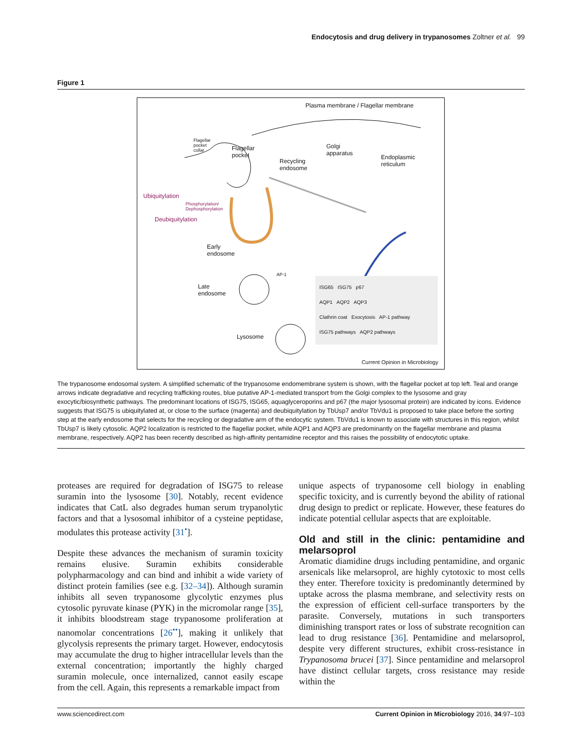Endocytosis and drug delivery in trypanosomes Zoltner et al. 99
Figure 1
Plasma membrane / Flagellar membrane
Flagellar
pocket
Golgi
apparatus
Recycling
endosome
Endoplasmic
reticulum
Flagellar
pocket
collar
Ubiquitylation
Phosphorylation/
Dephosphorylation
Deubiquitylation
Early
endosome
Late
endosome
Lysosome
AP-1
ISG65 ISG75 p67
AQP1 AQP2 AQP3
Clathrin coat Exocytosis AP-1 pathway
ISG75 pathways AQP2 pathways
Current Opinion in Microbiology
The trypanosome endosomal system. A simplified schematic of the trypanosome endomembrane system is shown, with the flagellar pocket at top left. Teal and orange arrows indicate degradative and recycling trafficking routes, blue putative AP-1-mediated transport from the Golgi complex to the lysosome and gray exocytic/biosynthetic pathways. The predominant locations of ISG75, ISG65, aquaglyceroporins and p67 (the major lysosomal protein) are indicated by icons. Evidence suggests that ISG75 is ubiquitylated at, or close to the surface (magenta) and deubiquitylation by TbUsp7 and/or TbVdu1 is proposed to take place before the sorting step at the early endosome that selects for the recycling or degradative arm of the endocytic system. TbVdu1 is known to associate with structures in this region, whilst TbUsp7 is likely cytosolic. AQP2 localization is restricted to the flagellar pocket, while AQP1 and AQP3 are predominantly on the flagellar membrane and plasma membrane, respectively. AQP2 has been recently described as high-affinity pentamidine receptor and this raises the possibility of endocytotic uptake.
proteases are required for degradation of ISG75 to release suramin into the lysosome [30]. Notably, recent evidence indicates that CatL also degrades human serum trypanolytic factors and that a lysosomal inhibitor of a cysteine peptidase, modulates this protease activity [31<sup>•</sup>].
Despite these advances the mechanism of suramin toxicity remains elusive. Suramin exhibits considerable polypharmacology and can bind and inhibit a wide variety of distinct protein families (see e.g. [32–34]). Although suramin inhibits all seven trypanosome glycolytic enzymes plus cytosolic pyruvate kinase (PYK) in the micromolar range [35], it inhibits bloodstream stage trypanosome proliferation at nanomolar concentrations [26<sup>••</sup>], making it unlikely that glycolysis represents the primary target. However, endocytosis may accumulate the drug to higher intracellular levels than the external concentration; importantly the highly charged suramin molecule, once internalized, cannot easily escape from the cell. Again, this represents a remarkable impact from
unique aspects of trypanosome cell biology in enabling specific toxicity, and is currently beyond the ability of rational drug design to predict or replicate. However, these features do indicate potential cellular aspects that are exploitable.
Old and still in the clinic: pentamidine and melarsoprol
Aromatic diamidine drugs including pentamidine, and organic arsenicals like melarsoprol, are highly cytotoxic to most cells they enter. Therefore toxicity is predominantly determined by uptake across the plasma membrane, and selectivity rests on the expression of efficient cell-surface transporters by the parasite. Conversely, mutations in such transporters diminishing transport rates or loss of substrate recognition can lead to drug resistance [36]. Pentamidine and melarsoprol, despite very different structures, exhibit cross-resistance in Trypanosoma brucei [37]. Since pentamidine and melarsoprol have distinct cellular targets, cross resistance may reside within the
www.sciencedirect.com Current Opinion in Microbiology 2016, 34:97–103